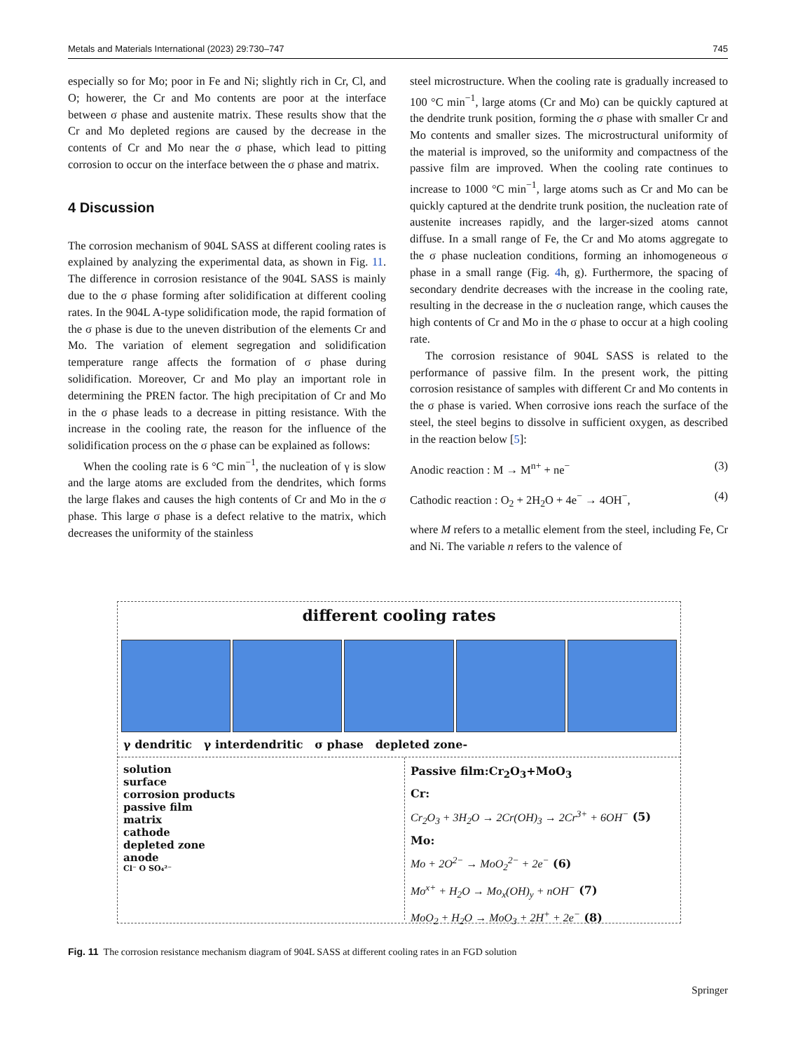Metals and Materials International (2023) 29:730–747 745
especially so for Mo; poor in Fe and Ni; slightly rich in Cr, Cl, and O; howerer, the Cr and Mo contents are poor at the interface between σ phase and austenite matrix. These results show that the Cr and Mo depleted regions are caused by the decrease in the contents of Cr and Mo near the σ phase, which lead to pitting corrosion to occur on the interface between the σ phase and matrix.
4 Discussion
The corrosion mechanism of 904L SASS at different cooling rates is explained by analyzing the experimental data, as shown in Fig. 11. The difference in corrosion resistance of the 904L SASS is mainly due to the σ phase forming after solidification at different cooling rates. In the 904L A-type solidification mode, the rapid formation of the σ phase is due to the uneven distribution of the elements Cr and Mo. The variation of element segregation and solidification temperature range affects the formation of σ phase during solidification. Moreover, Cr and Mo play an important role in determining the PREN factor. The high precipitation of Cr and Mo in the σ phase leads to a decrease in pitting resistance. With the increase in the cooling rate, the reason for the influence of the solidification process on the σ phase can be explained as follows:
When the cooling rate is 6 °C min<sup>−1</sup>, the nucleation of γ is slow and the large atoms are excluded from the dendrites, which forms the large flakes and causes the high contents of Cr and Mo in the σ phase. This large σ phase is a defect relative to the matrix, which decreases the uniformity of the stainless
steel microstructure. When the cooling rate is gradually increased to 100 °C min<sup>−1</sup>, large atoms (Cr and Mo) can be quickly captured at the dendrite trunk position, forming the σ phase with smaller Cr and Mo contents and smaller sizes. The microstructural uniformity of the material is improved, so the uniformity and compactness of the passive film are improved. When the cooling rate continues to increase to 1000 °C min<sup>−1</sup>, large atoms such as Cr and Mo can be quickly captured at the dendrite trunk position, the nucleation rate of austenite increases rapidly, and the larger-sized atoms cannot diffuse. In a small range of Fe, the Cr and Mo atoms aggregate to the σ phase nucleation conditions, forming an inhomogeneous σ phase in a small range (Fig. 4h, g). Furthermore, the spacing of secondary dendrite decreases with the increase in the cooling rate, resulting in the decrease in the σ nucleation range, which causes the high contents of Cr and Mo in the σ phase to occur at a high cooling rate.
The corrosion resistance of 904L SASS is related to the performance of passive film. In the present work, the pitting corrosion resistance of samples with different Cr and Mo contents in the σ phase is varied. When corrosive ions reach the surface of the steel, the steel begins to dissolve in sufficient oxygen, as described in the reaction below [5]:
Anodic reaction : M → M<sup>n+</sup> + ne<sup>−</sup> (3)
Cathodic reaction : O<sub>2</sub> + 2H<sub>2</sub>O + 4e<sup>−</sup> → 4OH<sup>−</sup>, (4)
where M refers to a metallic element from the steel, including Fe, Cr and Ni. The variable n refers to the valence of
different cooling rates
γ dendritic γ interdendritic σ phase depleted zone-
solution
surface
corrosion products
passive film
matrix
cathode
depleted zone
anode
Cl⁻ O SO₄²⁻
Passive film:Cr<sub>2</sub>O<sub>3</sub>+MoO<sub>3</sub>
Cr:
Cr<sub>2</sub>O<sub>3</sub> + 3H<sub>2</sub>O → 2Cr(OH)<sub>3</sub> → 2Cr<sup>3+</sup> + 6OH<sup>−</sup> (5)
Mo:
Mo + 2O<sup>2−</sup> → MoO<sub>2</sub><sup>2−</sup> + 2e<sup>−</sup> (6)
Mo<sup>x+</sup> + H<sub>2</sub>O → Mo<sub>x</sub>(OH)<sub>y</sub> + nOH<sup>−</sup> (7)
MoO<sub>2</sub> + H<sub>2</sub>O → MoO<sub>3</sub> + 2H<sup>+</sup> + 2e<sup>−</sup> (8)
Fig. 11 The corrosion resistance mechanism diagram of 904L SASS at different cooling rates in an FGD solution
Springer